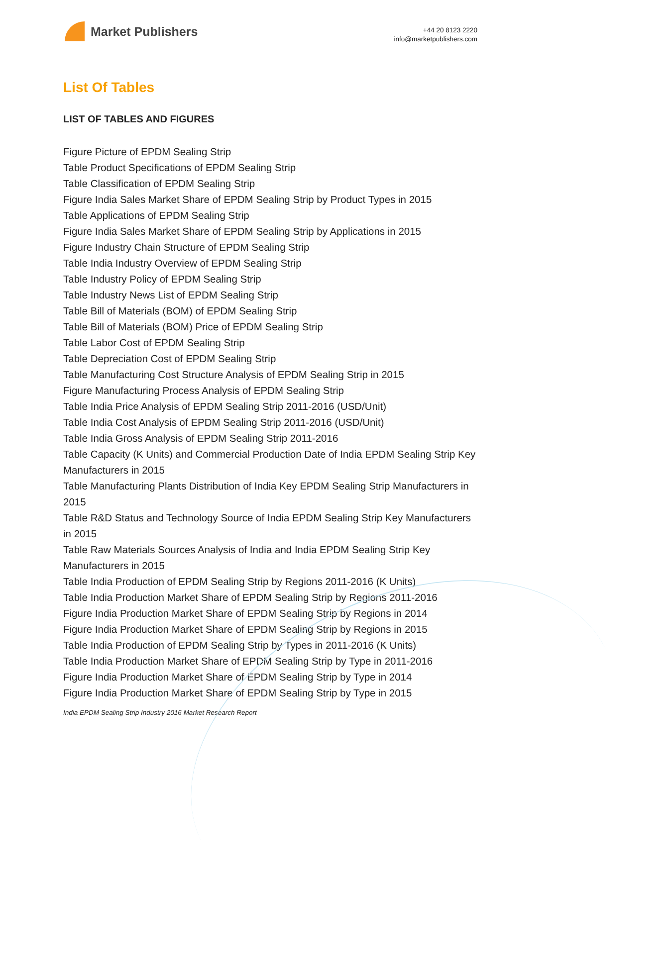Market Publishers
+44 20 8123 2220
info@marketpublishers.com
List Of Tables
LIST OF TABLES AND FIGURES
Figure Picture of EPDM Sealing Strip
Table Product Specifications of EPDM Sealing Strip
Table Classification of EPDM Sealing Strip
Figure India Sales Market Share of EPDM Sealing Strip by Product Types in 2015
Table Applications of EPDM Sealing Strip
Figure India Sales Market Share of EPDM Sealing Strip by Applications in 2015
Figure Industry Chain Structure of EPDM Sealing Strip
Table India Industry Overview of EPDM Sealing Strip
Table Industry Policy of EPDM Sealing Strip
Table Industry News List of EPDM Sealing Strip
Table Bill of Materials (BOM) of EPDM Sealing Strip
Table Bill of Materials (BOM) Price of EPDM Sealing Strip
Table Labor Cost of EPDM Sealing Strip
Table Depreciation Cost of EPDM Sealing Strip
Table Manufacturing Cost Structure Analysis of EPDM Sealing Strip in 2015
Figure Manufacturing Process Analysis of EPDM Sealing Strip
Table India Price Analysis of EPDM Sealing Strip 2011-2016 (USD/Unit)
Table India Cost Analysis of EPDM Sealing Strip 2011-2016 (USD/Unit)
Table India Gross Analysis of EPDM Sealing Strip 2011-2016
Table Capacity (K Units) and Commercial Production Date of India EPDM Sealing Strip Key Manufacturers in 2015
Table Manufacturing Plants Distribution of India Key EPDM Sealing Strip Manufacturers in 2015
Table R&D Status and Technology Source of India EPDM Sealing Strip Key Manufacturers in 2015
Table Raw Materials Sources Analysis of India and India EPDM Sealing Strip Key Manufacturers in 2015
Table India Production of EPDM Sealing Strip by Regions 2011-2016 (K Units)
Table India Production Market Share of EPDM Sealing Strip by Regions 2011-2016
Figure India Production Market Share of EPDM Sealing Strip by Regions in 2014
Figure India Production Market Share of EPDM Sealing Strip by Regions in 2015
Table India Production of EPDM Sealing Strip by Types in 2011-2016 (K Units)
Table India Production Market Share of EPDM Sealing Strip by Type in 2011-2016
Figure India Production Market Share of EPDM Sealing Strip by Type in 2014
Figure India Production Market Share of EPDM Sealing Strip by Type in 2015
India EPDM Sealing Strip Industry 2016 Market Research Report